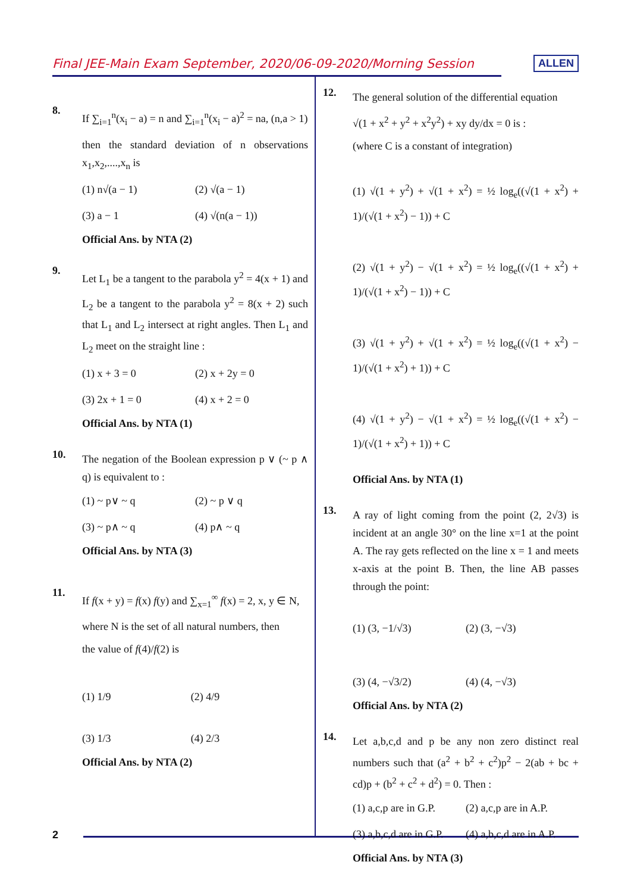Final JEE-Main Exam September, 2020/06-09-2020/Morning Session ALLEN
2
8.
If ∑<sub>i=1</sub><sup>n</sup>(x<sub>i</sub> − a) = n and ∑<sub>i=1</sub><sup>n</sup>(x<sub>i</sub> − a)<sup>2</sup> = na, (n,a > 1)
then the standard deviation of n observations x<sub>1</sub>,x<sub>2</sub>,....,x<sub>n</sub> is
(1) n√(a − 1) (2) √(a − 1) (3) a − 1 (4) √(n(a − 1))
Official Ans. by NTA (2)
9.
Let L<sub>1</sub> be a tangent to the parabola y<sup>2</sup> = 4(x + 1) and L<sub>2</sub> be a tangent to the parabola y<sup>2</sup> = 8(x + 2) such that L<sub>1</sub> and L<sub>2</sub> intersect at right angles. Then L<sub>1</sub> and L<sub>2</sub> meet on the straight line :
(1) x + 3 = 0 (2) x + 2y = 0 (3) 2x + 1 = 0 (4) x + 2 = 0
Official Ans. by NTA (1)
10.
The negation of the Boolean expression p ∨ (~ p ∧ q) is equivalent to :
(1) ~ p∨ ~ q (2) ~ p ∨ q (3) ~ p∧ ~ q (4) p∧ ~ q
Official Ans. by NTA (3)
11.
If f(x + y) = f(x) f(y) and ∑<sub>x=1</sub><sup>∞</sup> f(x) = 2, x, y ∈ N,
where N is the set of all natural numbers, then
the value of f(4)/f(2) is
(1) 1/9 (2) 4/9 (3) 1/3 (4) 2/3
Official Ans. by NTA (2)
12.
The general solution of the differential equation
√(1 + x<sup>2</sup> + y<sup>2</sup> + x<sup>2</sup>y<sup>2</sup>) + xy dy/dx = 0 is :
(where C is a constant of integration)
(1) √(1 + y<sup>2</sup>) + √(1 + x<sup>2</sup>) = ½ log<sub>e</sub>((√(1 + x<sup>2</sup>) + 1)/(√(1 + x<sup>2</sup>) − 1)) + C
(2) √(1 + y<sup>2</sup>) − √(1 + x<sup>2</sup>) = ½ log<sub>e</sub>((√(1 + x<sup>2</sup>) + 1)/(√(1 + x<sup>2</sup>) − 1)) + C
(3) √(1 + y<sup>2</sup>) + √(1 + x<sup>2</sup>) = ½ log<sub>e</sub>((√(1 + x<sup>2</sup>) − 1)/(√(1 + x<sup>2</sup>) + 1)) + C
(4) √(1 + y<sup>2</sup>) − √(1 + x<sup>2</sup>) = ½ log<sub>e</sub>((√(1 + x<sup>2</sup>) − 1)/(√(1 + x<sup>2</sup>) + 1)) + C
Official Ans. by NTA (1)
13.
A ray of light coming from the point (2, 2√3) is incident at an angle 30° on the line x=1 at the point A. The ray gets reflected on the line x = 1 and meets x-axis at the point B. Then, the line AB passes through the point:
(1) (3, −1/√3) (2) (3, −√3) (3) (4, −√3/2) (4) (4, −√3)
Official Ans. by NTA (2)
14.
Let a,b,c,d and p be any non zero distinct real numbers such that (a<sup>2</sup> + b<sup>2</sup> + c<sup>2</sup>)p<sup>2</sup> − 2(ab + bc + cd)p + (b<sup>2</sup> + c<sup>2</sup> + d<sup>2</sup>) = 0. Then :
(1) a,c,p are in G.P. (2) a,c,p are in A.P. (3) a,b,c,d are in G.P. (4) a,b,c,d are in A.P.
Official Ans. by NTA (3)